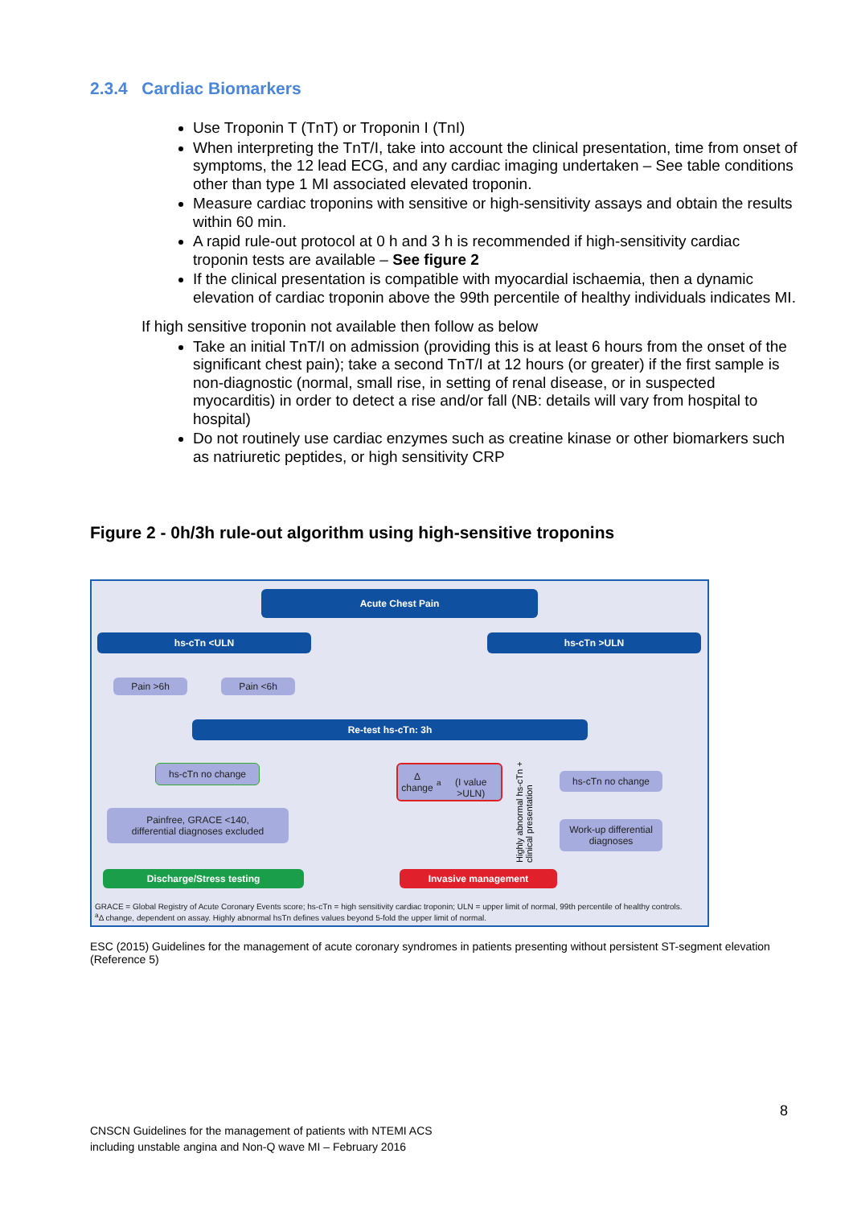2.3.4 Cardiac Biomarkers
Use Troponin T (TnT) or Troponin I (TnI)
When interpreting the TnT/I, take into account the clinical presentation, time from onset of symptoms, the 12 lead ECG, and any cardiac imaging undertaken – See table conditions other than type 1 MI associated elevated troponin.
Measure cardiac troponins with sensitive or high-sensitivity assays and obtain the results within 60 min.
A rapid rule-out protocol at 0 h and 3 h is recommended if high-sensitivity cardiac troponin tests are available – See figure 2
If the clinical presentation is compatible with myocardial ischaemia, then a dynamic elevation of cardiac troponin above the 99th percentile of healthy individuals indicates MI.
If high sensitive troponin not available then follow as below
Take an initial TnT/I on admission (providing this is at least 6 hours from the onset of the significant chest pain); take a second TnT/I at 12 hours (or greater) if the first sample is non-diagnostic (normal, small rise, in setting of renal disease, or in suspected myocarditis) in order to detect a rise and/or fall (NB: details will vary from hospital to hospital)
Do not routinely use cardiac enzymes such as creatine kinase or other biomarkers such as natriuretic peptides, or high sensitivity CRP
Figure 2 - 0h/3h rule-out algorithm using high-sensitive troponins
Acute Chest Pain
hs-cTn <ULN hs-cTn >ULN
Pain >6h Pain <6h
Re-test hs-cTn: 3h
hs-cTn no change
Δ change<sup>a</sup>
(I value >ULN)
hs-cTn no change
Painfree, GRACE <140,
differential diagnoses excluded
Work-up differential diagnoses
Highly abnormal hs-cTn + clinical presentation
Discharge/Stress testing Invasive management
GRACE = Global Registry of Acute Coronary Events score; hs-cTn = high sensitivity cardiac troponin; ULN = upper limit of normal, 99th percentile of healthy controls.
<sup>a</sup> Δ change, dependent on assay. Highly abnormal hsTn defines values beyond 5-fold the upper limit of normal.
ESC (2015) Guidelines for the management of acute coronary syndromes in patients presenting without persistent ST-segment elevation (Reference 5)
8
CNSCN Guidelines for the management of patients with NTEMI ACS
including unstable angina and Non-Q wave MI – February 2016